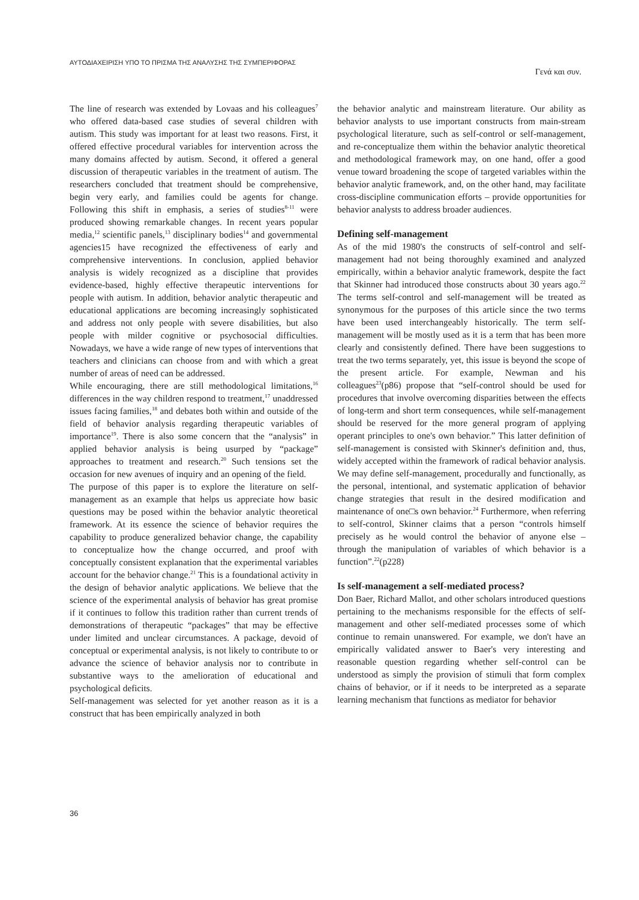ΑΥΤΟΔΙΑΧΕΙΡΙΣΗ ΥΠΟ ΤΟ ΠΡΙΣΜΑ ΤΗΣ ΑΝΑΛΥΣΗΣ ΤΗΣ ΣΥΜΠΕΡΙΦΟΡΑΣ Γενά και συν.
The line of research was extended by Lovaas and his colleagues<sup>7</sup> who offered data-based case studies of several children with autism. This study was important for at least two reasons. First, it offered effective procedural variables for intervention across the many domains affected by autism. Second, it offered a general discussion of therapeutic variables in the treatment of autism. The researchers concluded that treatment should be comprehensive, begin very early, and families could be agents for change. Following this shift in emphasis, a series of studies<sup>8-11</sup> were produced showing remarkable changes. In recent years popular media,<sup>12</sup> scientific panels,<sup>13</sup> disciplinary bodies<sup>14</sup> and governmental agencies15 have recognized the effectiveness of early and comprehensive interventions. In conclusion, applied behavior analysis is widely recognized as a discipline that provides evidence-based, highly effective therapeutic interventions for people with autism. In addition, behavior analytic therapeutic and educational applications are becoming increasingly sophisticated and address not only people with severe disabilities, but also people with milder cognitive or psychosocial difficulties. Nowadays, we have a wide range of new types of interventions that teachers and clinicians can choose from and with which a great number of areas of need can be addressed.
While encouraging, there are still methodological limitations,<sup>16</sup> differences in the way children respond to treatment,<sup>17</sup> unaddressed issues facing families,<sup>18</sup> and debates both within and outside of the field of behavior analysis regarding therapeutic variables of importance<sup>19</sup>. There is also some concern that the “analysis” in applied behavior analysis is being usurped by “package” approaches to treatment and research.<sup>20</sup> Such tensions set the occasion for new avenues of inquiry and an opening of the field.
The purpose of this paper is to explore the literature on self-management as an example that helps us appreciate how basic questions may be posed within the behavior analytic theoretical framework. At its essence the science of behavior requires the capability to produce generalized behavior change, the capability to conceptualize how the change occurred, and proof with conceptually consistent explanation that the experimental variables account for the behavior change.<sup>21</sup> This is a foundational activity in the design of behavior analytic applications. We believe that the science of the experimental analysis of behavior has great promise if it continues to follow this tradition rather than current trends of demonstrations of therapeutic “packages” that may be effective under limited and unclear circumstances. A package, devoid of conceptual or experimental analysis, is not likely to contribute to or advance the science of behavior analysis nor to contribute in substantive ways to the amelioration of educational and psychological deficits.
Self-management was selected for yet another reason as it is a construct that has been empirically analyzed in both
the behavior analytic and mainstream literature. Our ability as behavior analysts to use important constructs from main-stream psychological literature, such as self-control or self-management, and re-conceptualize them within the behavior analytic theoretical and methodological framework may, on one hand, offer a good venue toward broadening the scope of targeted variables within the behavior analytic framework, and, on the other hand, may facilitate cross-discipline communication efforts – provide opportunities for behavior analysts to address broader audiences.
Defining self-management
As of the mid 1980's the constructs of self-control and self-management had not being thoroughly examined and analyzed empirically, within a behavior analytic framework, despite the fact that Skinner had introduced those constructs about 30 years ago.<sup>22</sup> The terms self-control and self-management will be treated as synonymous for the purposes of this article since the two terms have been used interchangeably historically. The term self-management will be mostly used as it is a term that has been more clearly and consistently defined. There have been suggestions to treat the two terms separately, yet, this issue is beyond the scope of the present article. For example, Newman and his colleagues<sup>23</sup>(p86) propose that “self-control should be used for procedures that involve overcoming disparities between the effects of long-term and short term consequences, while self-management should be reserved for the more general program of applying operant principles to one's own behavior.” This latter definition of self-management is consisted with Skinner's definition and, thus, widely accepted within the framework of radical behavior analysis. We may define self-management, procedurally and functionally, as the personal, intentional, and systematic application of behavior change strategies that result in the desired modification and maintenance of one□s own behavior.<sup>24</sup> Furthermore, when referring to self-control, Skinner claims that a person “controls himself precisely as he would control the behavior of anyone else – through the manipulation of variables of which behavior is a function”.<sup>22</sup>(p228)
Is self-management a self-mediated process?
Don Baer, Richard Mallot, and other scholars introduced questions pertaining to the mechanisms responsible for the effects of self-management and other self-mediated processes some of which continue to remain unanswered. For example, we don't have an empirically validated answer to Baer's very interesting and reasonable question regarding whether self-control can be understood as simply the provision of stimuli that form complex chains of behavior, or if it needs to be interpreted as a separate learning mechanism that functions as mediator for behavior
36